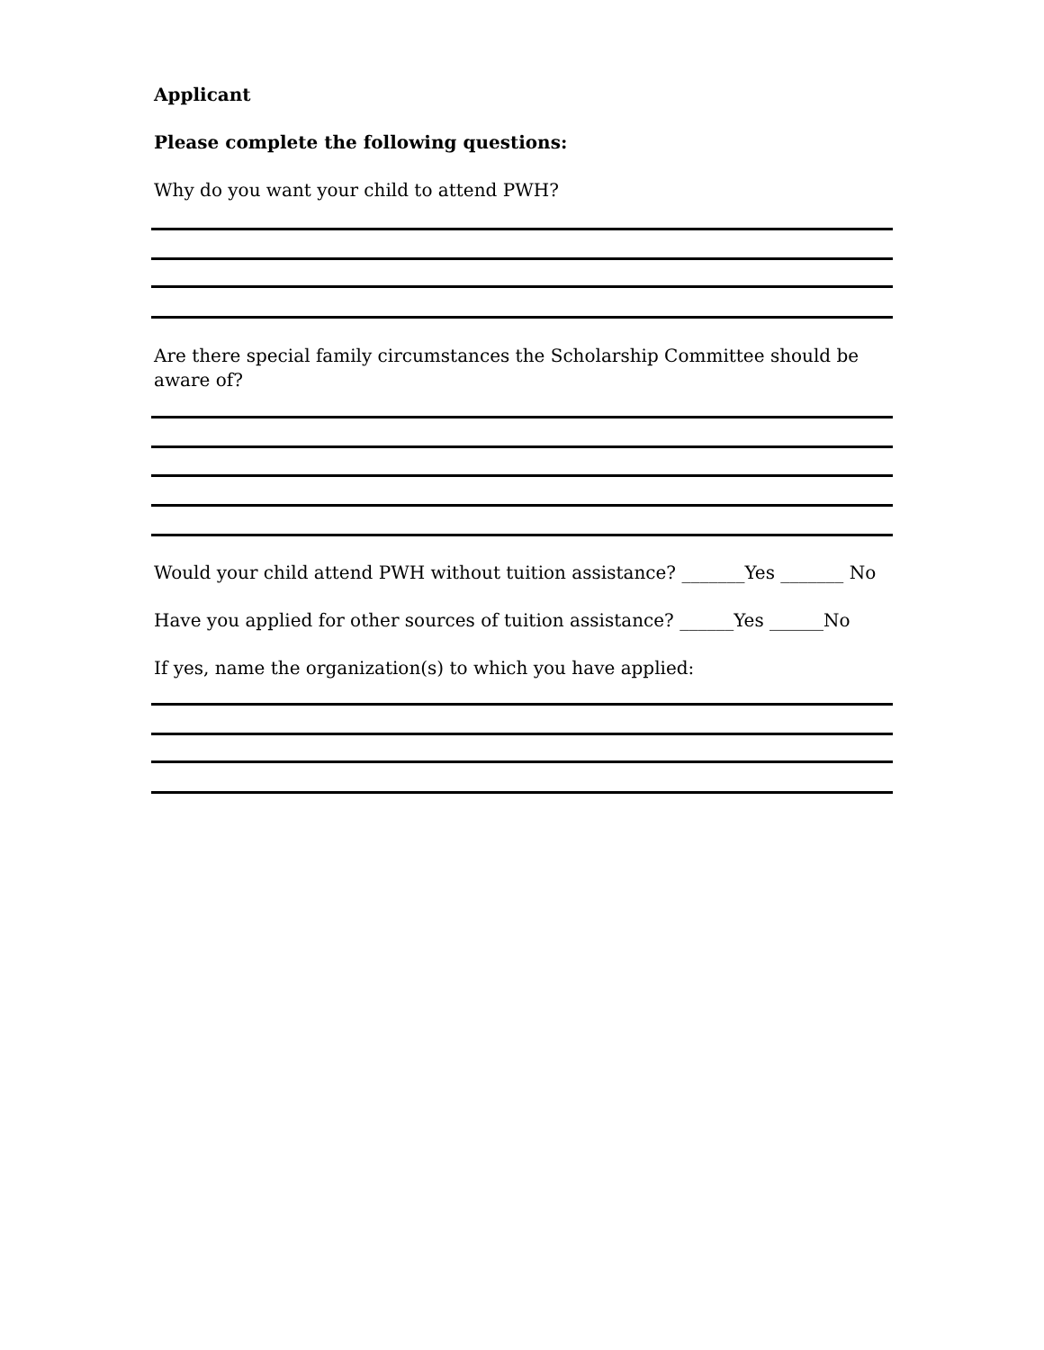Applicant
Please complete the following questions:
Why do you want your child to attend PWH?
Are there special family circumstances the Scholarship Committee should be aware of?
Would your child attend PWH without tuition assistance? _______Yes _______ No
Have you applied for other sources of tuition assistance? ______Yes ______No
If yes, name the organization(s) to which you have applied: